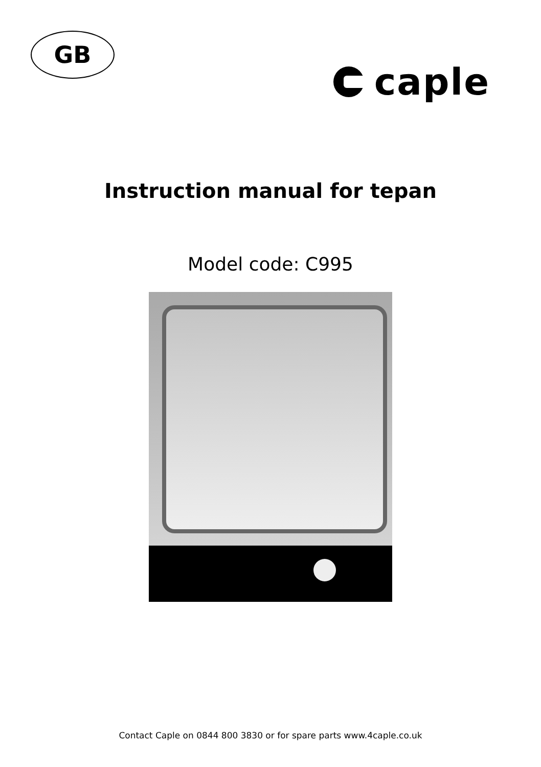GB
caple
Instruction manual for tepan
Model code: C995
Contact Caple on 0844 800 3830 or for spare parts www.4caple.co.uk